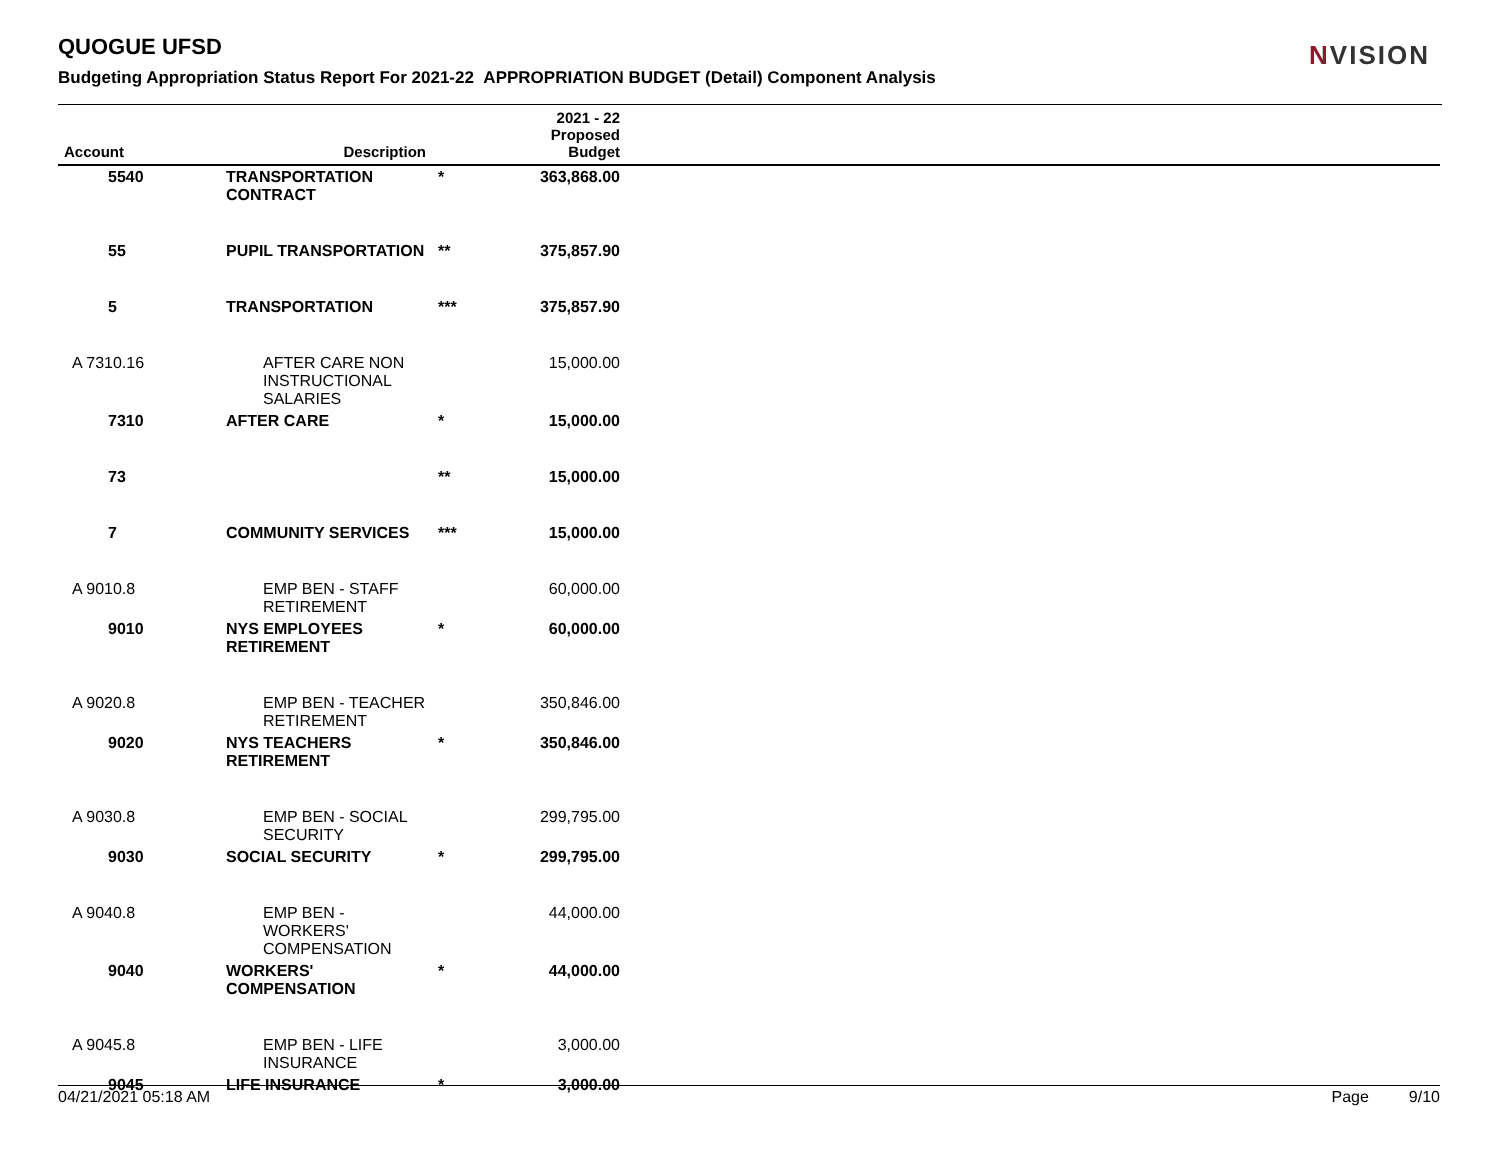QUOGUE UFSD
Budgeting Appropriation Status Report For 2021-22 APPROPRIATION BUDGET (Detail) Component Analysis
NVISION
| Account | Description | | 2021 - 22 Proposed Budget | |
| --- | --- | --- | --- | --- |
| 5540 | TRANSPORTATION CONTRACT | * | 363,868.00 | |
| 55 | PUPIL TRANSPORTATION | ** | 375,857.90 | |
| 5 | TRANSPORTATION | *** | 375,857.90 | |
| A 7310.16 | AFTER CARE NON INSTRUCTIONAL SALARIES | | 15,000.00 | |
| 7310 | AFTER CARE | * | 15,000.00 | |
| 73 | | ** | 15,000.00 | |
| 7 | COMMUNITY SERVICES | *** | 15,000.00 | |
| A 9010.8 | EMP BEN - STAFF RETIREMENT | | 60,000.00 | |
| 9010 | NYS EMPLOYEES RETIREMENT | * | 60,000.00 | |
| A 9020.8 | EMP BEN - TEACHER RETIREMENT | | 350,846.00 | |
| 9020 | NYS TEACHERS RETIREMENT | * | 350,846.00 | |
| A 9030.8 | EMP BEN - SOCIAL SECURITY | | 299,795.00 | |
| 9030 | SOCIAL SECURITY | * | 299,795.00 | |
| A 9040.8 | EMP BEN - WORKERS' COMPENSATION | | 44,000.00 | |
| 9040 | WORKERS' COMPENSATION | * | 44,000.00 | |
| A 9045.8 | EMP BEN - LIFE INSURANCE | | 3,000.00 | |
| 9045 | LIFE INSURANCE | * | 3,000.00 | |
04/21/2021 05:18 AM Page 9/10